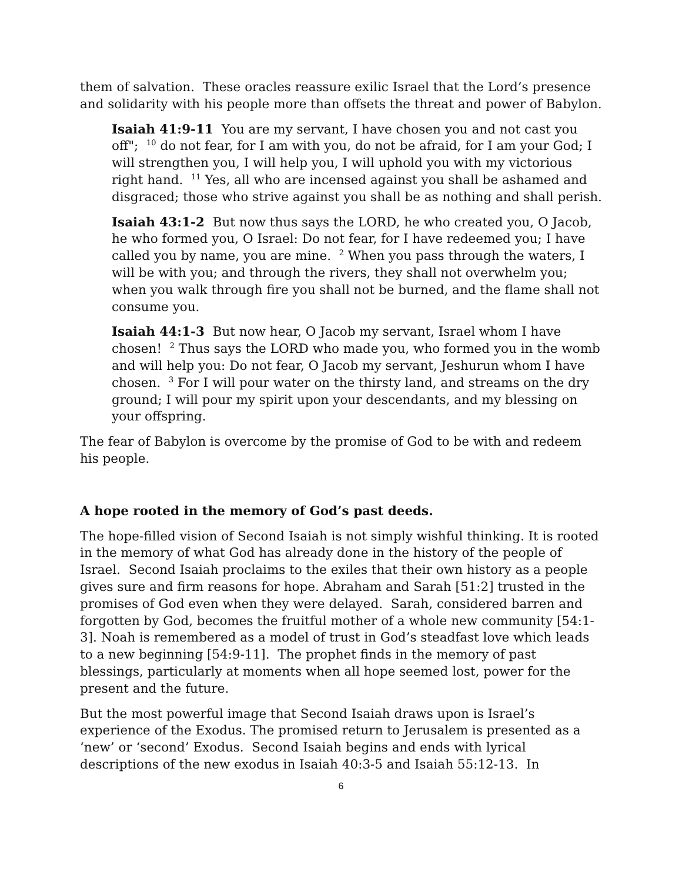them of salvation. These oracles reassure exilic Israel that the Lord’s presence and solidarity with his people more than offsets the threat and power of Babylon.
Isaiah 41:9-11 You are my servant, I have chosen you and not cast you off"; <sup>10</sup> do not fear, for I am with you, do not be afraid, for I am your God; I will strengthen you, I will help you, I will uphold you with my victorious right hand. <sup>11</sup> Yes, all who are incensed against you shall be ashamed and disgraced; those who strive against you shall be as nothing and shall perish.
Isaiah 43:1-2 But now thus says the LORD, he who created you, O Jacob, he who formed you, O Israel: Do not fear, for I have redeemed you; I have called you by name, you are mine. <sup>2</sup> When you pass through the waters, I will be with you; and through the rivers, they shall not overwhelm you; when you walk through fire you shall not be burned, and the flame shall not consume you.
Isaiah 44:1-3 But now hear, O Jacob my servant, Israel whom I have chosen! <sup>2</sup> Thus says the LORD who made you, who formed you in the womb and will help you: Do not fear, O Jacob my servant, Jeshurun whom I have chosen. <sup>3</sup> For I will pour water on the thirsty land, and streams on the dry ground; I will pour my spirit upon your descendants, and my blessing on your offspring.
The fear of Babylon is overcome by the promise of God to be with and redeem his people.
A hope rooted in the memory of God’s past deeds.
The hope-filled vision of Second Isaiah is not simply wishful thinking. It is rooted in the memory of what God has already done in the history of the people of Israel. Second Isaiah proclaims to the exiles that their own history as a people gives sure and firm reasons for hope. Abraham and Sarah [51:2] trusted in the promises of God even when they were delayed. Sarah, considered barren and forgotten by God, becomes the fruitful mother of a whole new community [54:1-3]. Noah is remembered as a model of trust in God’s steadfast love which leads to a new beginning [54:9-11]. The prophet finds in the memory of past blessings, particularly at moments when all hope seemed lost, power for the present and the future.
But the most powerful image that Second Isaiah draws upon is Israel’s experience of the Exodus. The promised return to Jerusalem is presented as a ‘new’ or ‘second’ Exodus. Second Isaiah begins and ends with lyrical descriptions of the new exodus in Isaiah 40:3-5 and Isaiah 55:12-13. In
6